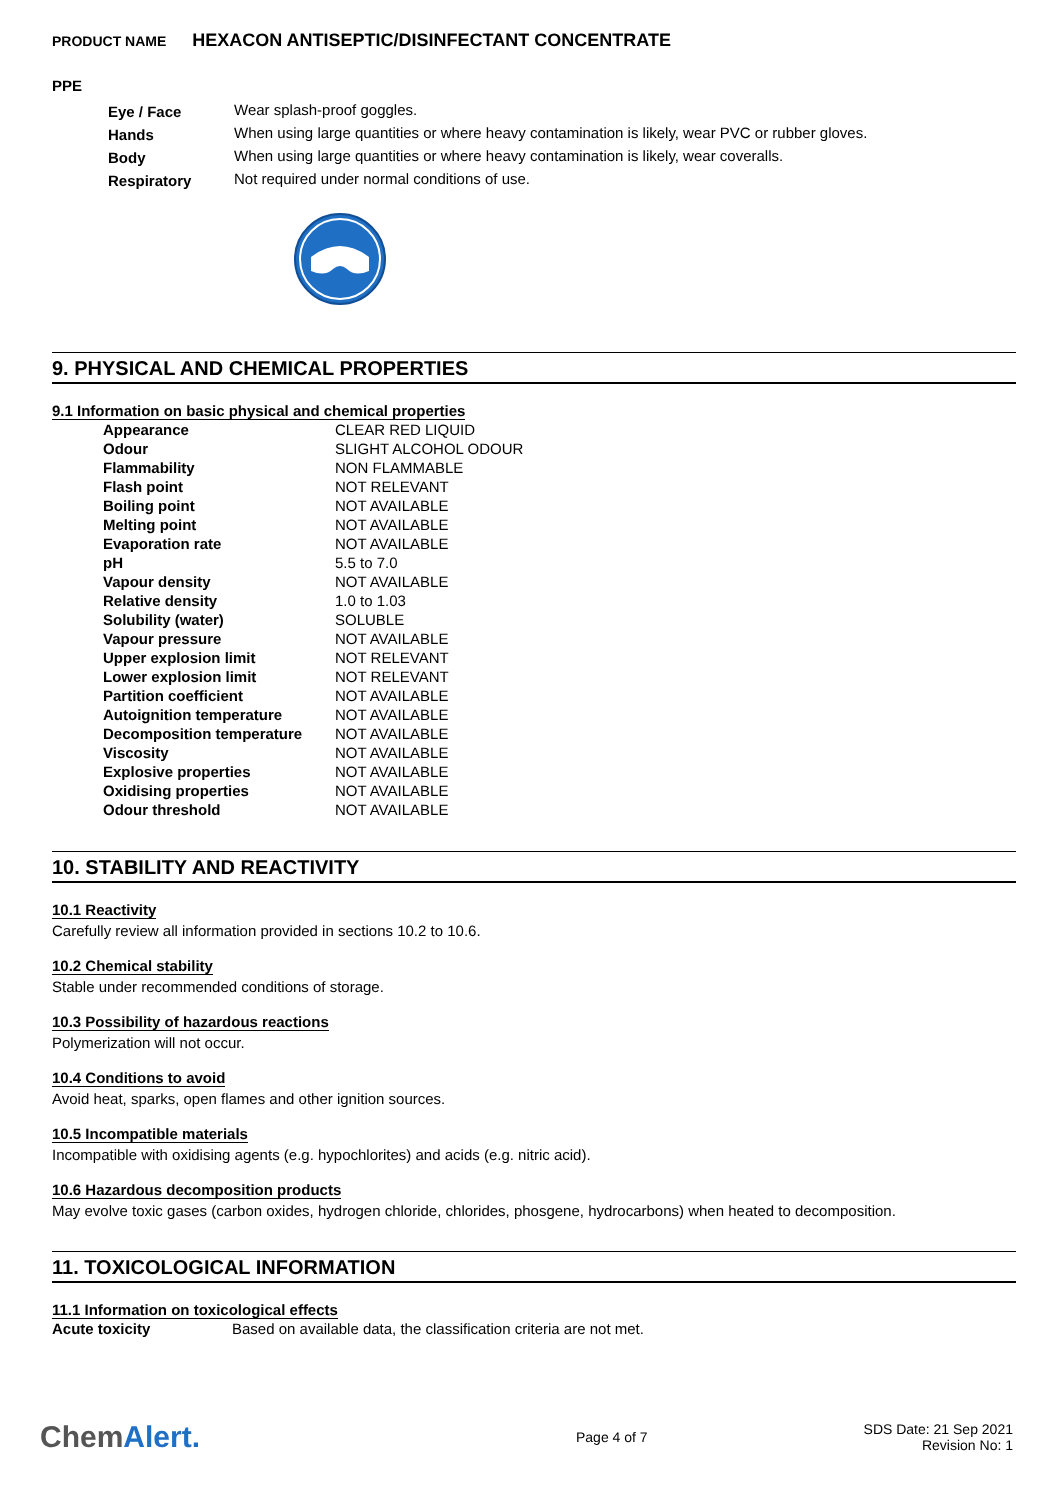PRODUCT NAME HEXACON ANTISEPTIC/DISINFECTANT CONCENTRATE
PPE
| Eye / Face | Wear splash-proof goggles. |
| Hands | When using large quantities or where heavy contamination is likely, wear PVC or rubber gloves. |
| Body | When using large quantities or where heavy contamination is likely, wear coveralls. |
| Respiratory | Not required under normal conditions of use. |
9. PHYSICAL AND CHEMICAL PROPERTIES
9.1 Information on basic physical and chemical properties
| Appearance | CLEAR RED LIQUID |
| Odour | SLIGHT ALCOHOL ODOUR |
| Flammability | NON FLAMMABLE |
| Flash point | NOT RELEVANT |
| Boiling point | NOT AVAILABLE |
| Melting point | NOT AVAILABLE |
| Evaporation rate | NOT AVAILABLE |
| pH | 5.5 to 7.0 |
| Vapour density | NOT AVAILABLE |
| Relative density | 1.0 to 1.03 |
| Solubility (water) | SOLUBLE |
| Vapour pressure | NOT AVAILABLE |
| Upper explosion limit | NOT RELEVANT |
| Lower explosion limit | NOT RELEVANT |
| Partition coefficient | NOT AVAILABLE |
| Autoignition temperature | NOT AVAILABLE |
| Decomposition temperature | NOT AVAILABLE |
| Viscosity | NOT AVAILABLE |
| Explosive properties | NOT AVAILABLE |
| Oxidising properties | NOT AVAILABLE |
| Odour threshold | NOT AVAILABLE |
10. STABILITY AND REACTIVITY
10.1 Reactivity
Carefully review all information provided in sections 10.2 to 10.6.
10.2 Chemical stability
Stable under recommended conditions of storage.
10.3 Possibility of hazardous reactions
Polymerization will not occur.
10.4 Conditions to avoid
Avoid heat, sparks, open flames and other ignition sources.
10.5 Incompatible materials
Incompatible with oxidising agents (e.g. hypochlorites) and acids (e.g. nitric acid).
10.6 Hazardous decomposition products
May evolve toxic gases (carbon oxides, hydrogen chloride, chlorides, phosgene, hydrocarbons) when heated to decomposition.
11. TOXICOLOGICAL INFORMATION
11.1 Information on toxicological effects
| Acute toxicity | Based on available data, the classification criteria are not met. |
Chem Alert.
Page 4 of 7
SDS Date: 21 Sep 2021
Revision No: 1